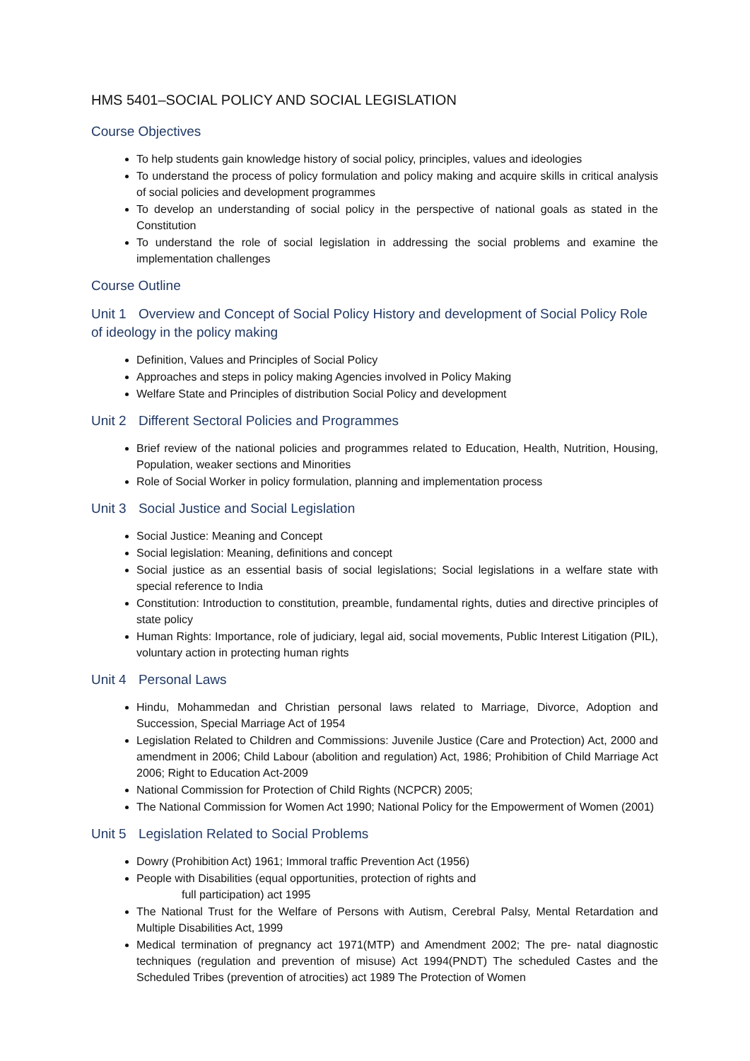HMS 5401–SOCIAL POLICY AND SOCIAL LEGISLATION
Course Objectives
To help students gain knowledge history of social policy, principles, values and ideologies
To understand the process of policy formulation and policy making and acquire skills in critical analysis of social policies and development programmes
To develop an understanding of social policy in the perspective of national goals as stated in the Constitution
To understand the role of social legislation in addressing the social problems and examine the implementation challenges
Course Outline
Unit 1 Overview and Concept of Social Policy History and development of Social Policy Role of ideology in the policy making
Definition, Values and Principles of Social Policy
Approaches and steps in policy making Agencies involved in Policy Making
Welfare State and Principles of distribution Social Policy and development
Unit 2 Different Sectoral Policies and Programmes
Brief review of the national policies and programmes related to Education, Health, Nutrition, Housing, Population, weaker sections and Minorities
Role of Social Worker in policy formulation, planning and implementation process
Unit 3 Social Justice and Social Legislation
Social Justice: Meaning and Concept
Social legislation: Meaning, definitions and concept
Social justice as an essential basis of social legislations; Social legislations in a welfare state with special reference to India
Constitution: Introduction to constitution, preamble, fundamental rights, duties and directive principles of state policy
Human Rights: Importance, role of judiciary, legal aid, social movements, Public Interest Litigation (PIL), voluntary action in protecting human rights
Unit 4 Personal Laws
Hindu, Mohammedan and Christian personal laws related to Marriage, Divorce, Adoption and Succession, Special Marriage Act of 1954
Legislation Related to Children and Commissions: Juvenile Justice (Care and Protection) Act, 2000 and amendment in 2006; Child Labour (abolition and regulation) Act, 1986; Prohibition of Child Marriage Act 2006; Right to Education Act-2009
National Commission for Protection of Child Rights (NCPCR) 2005;
The National Commission for Women Act 1990; National Policy for the Empowerment of Women (2001)
Unit 5 Legislation Related to Social Problems
Dowry (Prohibition Act) 1961; Immoral traffic Prevention Act (1956)
People with Disabilities (equal opportunities, protection of rights and
full participation) act 1995
The National Trust for the Welfare of Persons with Autism, Cerebral Palsy, Mental Retardation and Multiple Disabilities Act, 1999
Medical termination of pregnancy act 1971(MTP) and Amendment 2002; The pre- natal diagnostic techniques (regulation and prevention of misuse) Act 1994(PNDT) The scheduled Castes and the Scheduled Tribes (prevention of atrocities) act 1989 The Protection of Women